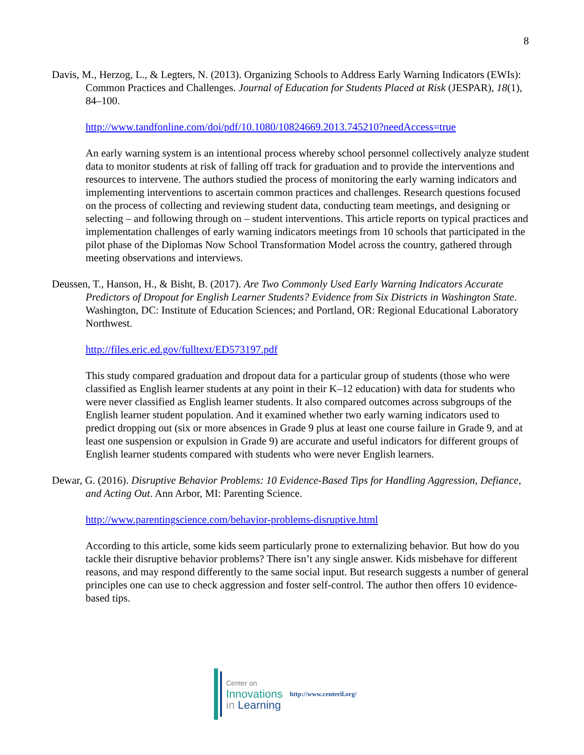8
Davis, M., Herzog, L., & Legters, N. (2013). Organizing Schools to Address Early Warning Indicators (EWIs): Common Practices and Challenges. Journal of Education for Students Placed at Risk (JESPAR), 18(1), 84–100.
http://www.tandfonline.com/doi/pdf/10.1080/10824669.2013.745210?needAccess=true
An early warning system is an intentional process whereby school personnel collectively analyze student data to monitor students at risk of falling off track for graduation and to provide the interventions and resources to intervene. The authors studied the process of monitoring the early warning indicators and implementing interventions to ascertain common practices and challenges. Research questions focused on the process of collecting and reviewing student data, conducting team meetings, and designing or selecting – and following through on – student interventions. This article reports on typical practices and implementation challenges of early warning indicators meetings from 10 schools that participated in the pilot phase of the Diplomas Now School Transformation Model across the country, gathered through meeting observations and interviews.
Deussen, T., Hanson, H., & Bisht, B. (2017). Are Two Commonly Used Early Warning Indicators Accurate Predictors of Dropout for English Learner Students? Evidence from Six Districts in Washington State. Washington, DC: Institute of Education Sciences; and Portland, OR: Regional Educational Laboratory Northwest.
http://files.eric.ed.gov/fulltext/ED573197.pdf
This study compared graduation and dropout data for a particular group of students (those who were classified as English learner students at any point in their K–12 education) with data for students who were never classified as English learner students. It also compared outcomes across subgroups of the English learner student population. And it examined whether two early warning indicators used to predict dropping out (six or more absences in Grade 9 plus at least one course failure in Grade 9, and at least one suspension or expulsion in Grade 9) are accurate and useful indicators for different groups of English learner students compared with students who were never English learners.
Dewar, G. (2016). Disruptive Behavior Problems: 10 Evidence-Based Tips for Handling Aggression, Defiance, and Acting Out. Ann Arbor, MI: Parenting Science.
http://www.parentingscience.com/behavior-problems-disruptive.html
According to this article, some kids seem particularly prone to externalizing behavior. But how do you tackle their disruptive behavior problems? There isn’t any single answer. Kids misbehave for different reasons, and may respond differently to the same social input. But research suggests a number of general principles one can use to check aggression and foster self-control. The author then offers 10 evidence-based tips.
Center on
Innovations
in Learning
http://www.centeril.org/